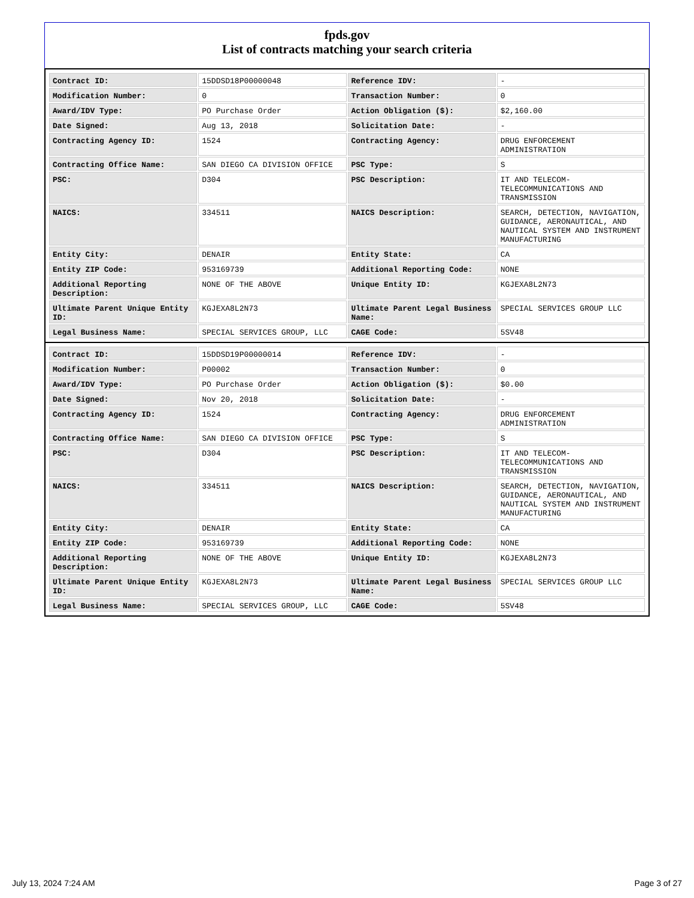fpds.gov
List of contracts matching your search criteria
| Contract ID: | 15DDSD18P00000048 | Reference IDV: | - |
| Modification Number: | 0 | Transaction Number: | 0 |
| Award/IDV Type: | PO Purchase Order | Action Obligation ($): | $2,160.00 |
| Date Signed: | Aug 13, 2018 | Solicitation Date: | - |
| Contracting Agency ID: | 1524 | Contracting Agency: | DRUG ENFORCEMENT ADMINISTRATION |
| Contracting Office Name: | SAN DIEGO CA DIVISION OFFICE | PSC Type: | S |
| PSC: | D304 | PSC Description: | IT AND TELECOM-TELECOMMUNICATIONS AND TRANSMISSION |
| NAICS: | 334511 | NAICS Description: | SEARCH, DETECTION, NAVIGATION, GUIDANCE, AERONAUTICAL, AND NAUTICAL SYSTEM AND INSTRUMENT MANUFACTURING |
| Entity City: | DENAIR | Entity State: | CA |
| Entity ZIP Code: | 953169739 | Additional Reporting Code: | NONE |
| Additional Reporting Description: | NONE OF THE ABOVE | Unique Entity ID: | KGJEXA8L2N73 |
| Ultimate Parent Unique Entity ID: | KGJEXA8L2N73 | Ultimate Parent Legal Business Name: | SPECIAL SERVICES GROUP LLC |
| Legal Business Name: | SPECIAL SERVICES GROUP, LLC | CAGE Code: | 5SV48 |
| Contract ID: | 15DDSD19P00000014 | Reference IDV: | - |
| Modification Number: | P00002 | Transaction Number: | 0 |
| Award/IDV Type: | PO Purchase Order | Action Obligation ($): | $0.00 |
| Date Signed: | Nov 20, 2018 | Solicitation Date: | - |
| Contracting Agency ID: | 1524 | Contracting Agency: | DRUG ENFORCEMENT ADMINISTRATION |
| Contracting Office Name: | SAN DIEGO CA DIVISION OFFICE | PSC Type: | S |
| PSC: | D304 | PSC Description: | IT AND TELECOM-TELECOMMUNICATIONS AND TRANSMISSION |
| NAICS: | 334511 | NAICS Description: | SEARCH, DETECTION, NAVIGATION, GUIDANCE, AERONAUTICAL, AND NAUTICAL SYSTEM AND INSTRUMENT MANUFACTURING |
| Entity City: | DENAIR | Entity State: | CA |
| Entity ZIP Code: | 953169739 | Additional Reporting Code: | NONE |
| Additional Reporting Description: | NONE OF THE ABOVE | Unique Entity ID: | KGJEXA8L2N73 |
| Ultimate Parent Unique Entity ID: | KGJEXA8L2N73 | Ultimate Parent Legal Business Name: | SPECIAL SERVICES GROUP LLC |
| Legal Business Name: | SPECIAL SERVICES GROUP, LLC | CAGE Code: | 5SV48 |
July 13, 2024 7:24 AM Page 3 of 27